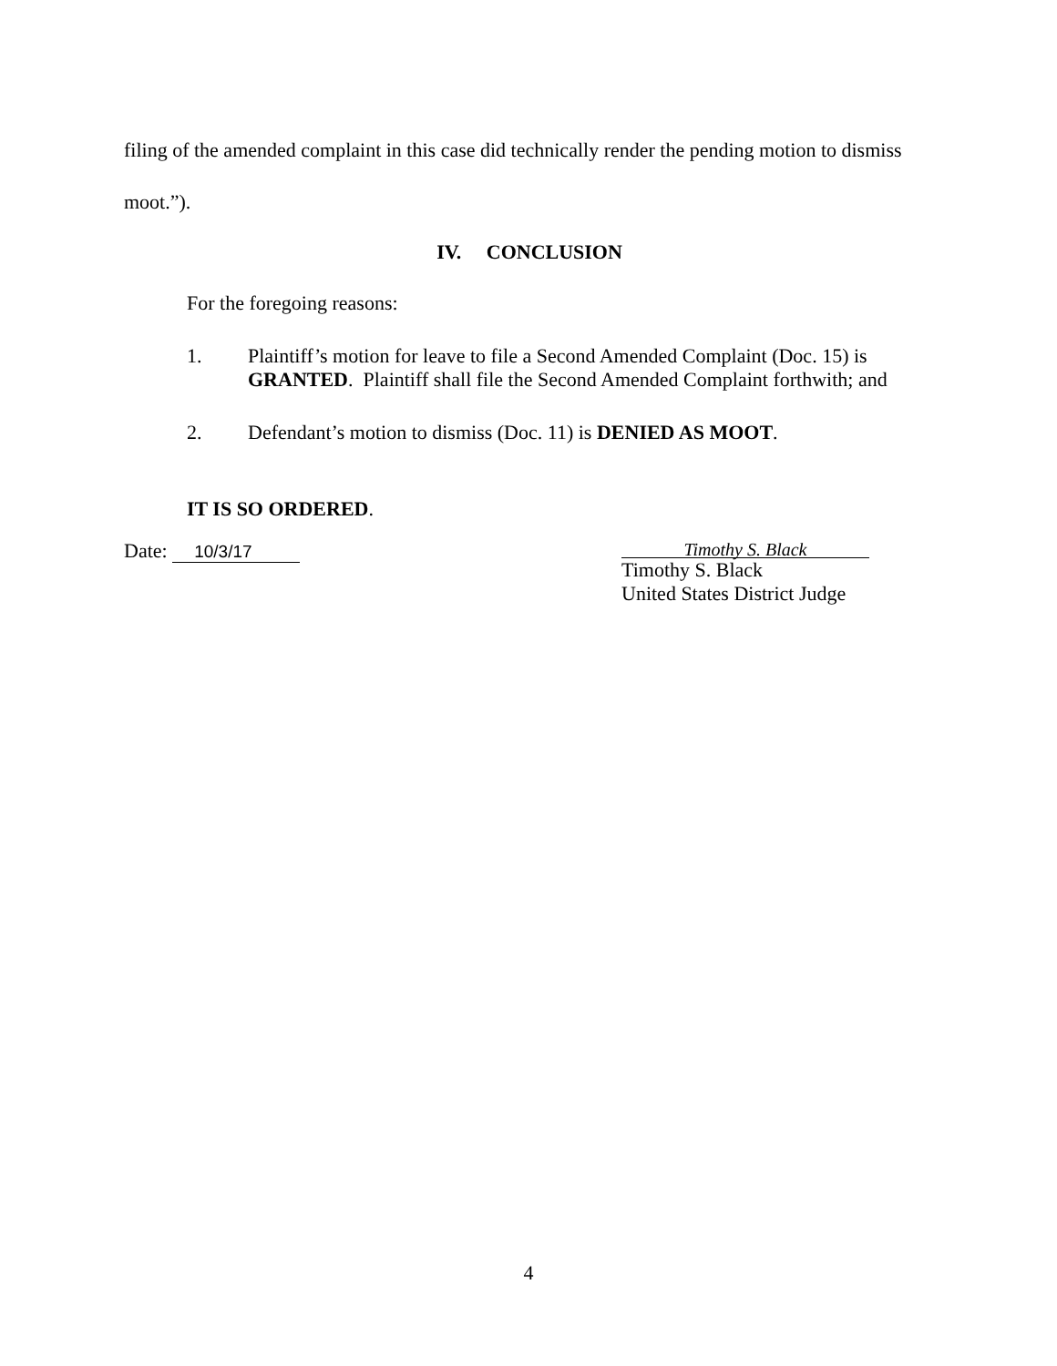filing of the amended complaint in this case did technically render the pending motion to dismiss moot.”).
IV. CONCLUSION
For the foregoing reasons:
1. Plaintiff’s motion for leave to file a Second Amended Complaint (Doc. 15) is GRANTED. Plaintiff shall file the Second Amended Complaint forthwith; and
2. Defendant’s motion to dismiss (Doc. 11) is DENIED AS MOOT.
IT IS SO ORDERED.
Date: 10/3/17
Timothy S. Black
Timothy S. Black
United States District Judge
4